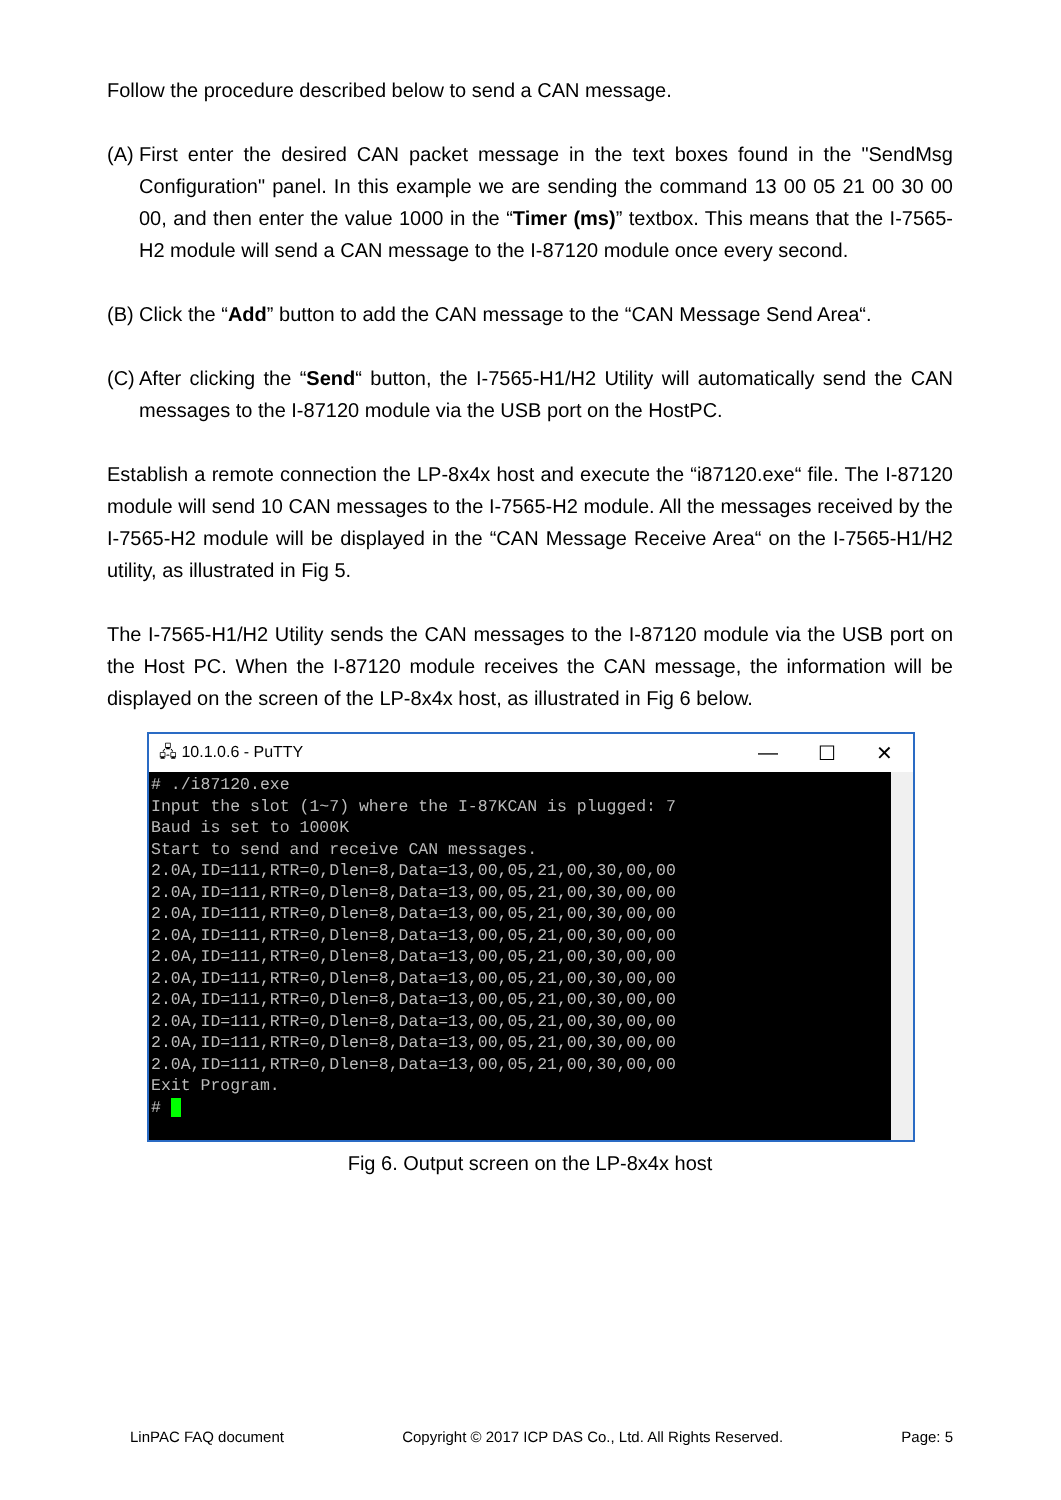Follow the procedure described below to send a CAN message.
(A) First enter the desired CAN packet message in the text boxes found in the "SendMsg Configuration" panel. In this example we are sending the command 13 00 05 21 00 30 00 00, and then enter the value 1000 in the “Timer (ms)” textbox. This means that the I-7565-H2 module will send a CAN message to the I-87120 module once every second.
(B) Click the “Add” button to add the CAN message to the “CAN Message Send Area“.
(C) After clicking the “Send“ button, the I-7565-H1/H2 Utility will automatically send the CAN messages to the I-87120 module via the USB port on the HostPC.
Establish a remote connection the LP-8x4x host and execute the “i87120.exe“ file. The I-87120 module will send 10 CAN messages to the I-7565-H2 module. All the messages received by the I-7565-H2 module will be displayed in the “CAN Message Receive Area“ on the I-7565-H1/H2 utility, as illustrated in Fig 5.
The I-7565-H1/H2 Utility sends the CAN messages to the I-87120 module via the USB port on the Host PC. When the I-87120 module receives the CAN message, the information will be displayed on the screen of the LP-8x4x host, as illustrated in Fig 6 below.
🖧 10.1.0.6 - PuTTY — ☐ ✕
# ./i87120.exe
Input the slot (1~7) where the I-87KCAN is plugged: 7
Baud is set to 1000K
Start to send and receive CAN messages.
2.0A,ID=111,RTR=0,Dlen=8,Data=13,00,05,21,00,30,00,00
2.0A,ID=111,RTR=0,Dlen=8,Data=13,00,05,21,00,30,00,00
2.0A,ID=111,RTR=0,Dlen=8,Data=13,00,05,21,00,30,00,00
2.0A,ID=111,RTR=0,Dlen=8,Data=13,00,05,21,00,30,00,00
2.0A,ID=111,RTR=0,Dlen=8,Data=13,00,05,21,00,30,00,00
2.0A,ID=111,RTR=0,Dlen=8,Data=13,00,05,21,00,30,00,00
2.0A,ID=111,RTR=0,Dlen=8,Data=13,00,05,21,00,30,00,00
2.0A,ID=111,RTR=0,Dlen=8,Data=13,00,05,21,00,30,00,00
2.0A,ID=111,RTR=0,Dlen=8,Data=13,00,05,21,00,30,00,00
2.0A,ID=111,RTR=0,Dlen=8,Data=13,00,05,21,00,30,00,00
Exit Program.
#  
Fig 6. Output screen on the LP-8x4x host
LinPAC FAQ document Copyright © 2017 ICP DAS Co., Ltd. All Rights Reserved. Page: 5